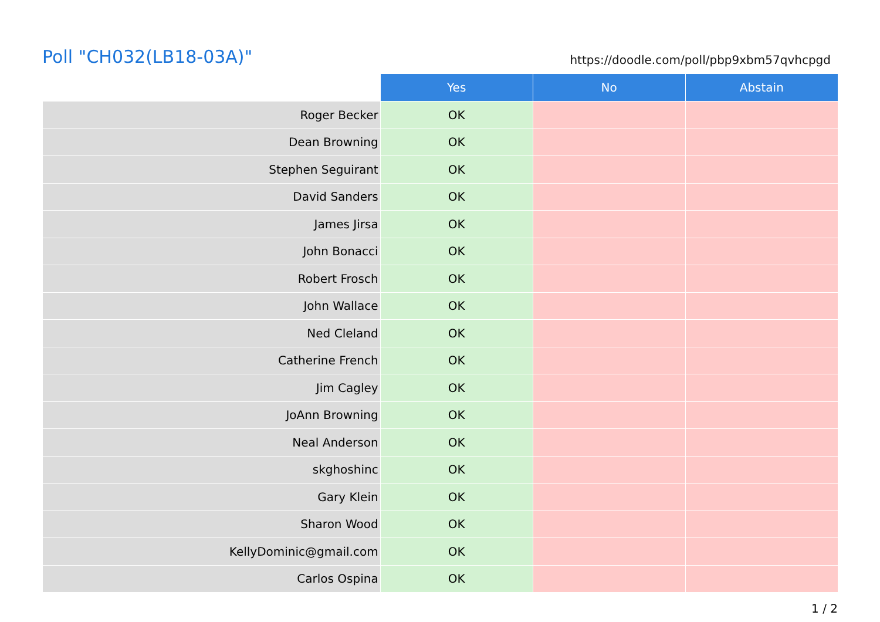Poll "CH032(LB18-03A)"
https://doodle.com/poll/pbp9xbm57qvhcpgd
| | Yes | No | Abstain |
| --- | --- | --- | --- |
| Roger Becker | OK | | |
| Dean Browning | OK | | |
| Stephen Seguirant | OK | | |
| David Sanders | OK | | |
| James Jirsa | OK | | |
| John Bonacci | OK | | |
| Robert Frosch | OK | | |
| John Wallace | OK | | |
| Ned Cleland | OK | | |
| Catherine French | OK | | |
| Jim Cagley | OK | | |
| JoAnn Browning | OK | | |
| Neal Anderson | OK | | |
| skghoshinc | OK | | |
| Gary Klein | OK | | |
| Sharon Wood | OK | | |
| KellyDominic@gmail.com | OK | | |
| Carlos Ospina | OK | | |
1 / 2